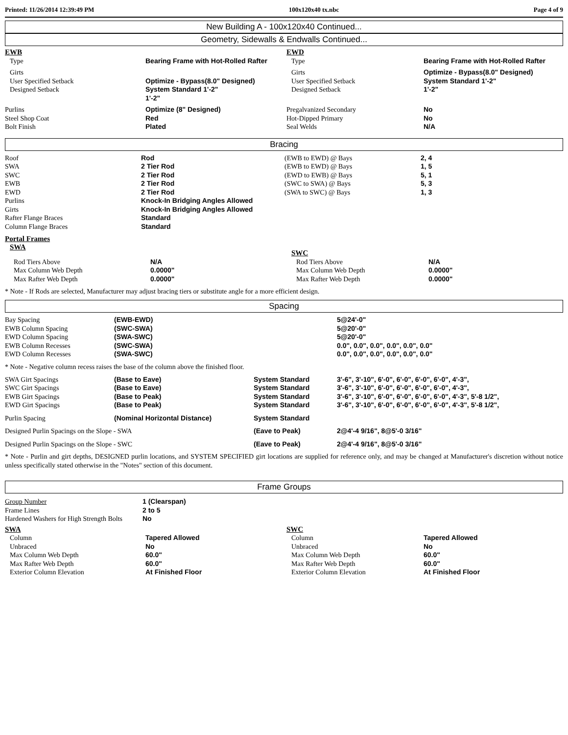Printed: 11/26/2014 12:39:49 PM 100x120x40 tx.nbc Page 4 of 9
New Building A - 100x120x40 Continued...
Geometry, Sidewalls & Endwalls Continued...
| EWB | | EWD | |
| Type | Bearing Frame with Hot-Rolled Rafter | Type | Bearing Frame with Hot-Rolled Rafter |
| Girts User Specified Setback Designed Setback | Optimize - Bypass(8.0" Designed) System Standard 1'-2" 1'-2" | Girts User Specified Setback Designed Setback | Optimize - Bypass(8.0" Designed) System Standard 1'-2" 1'-2" |
| Purlins Steel Shop Coat Bolt Finish | Optimize (8" Designed) Red Plated | Pregalvanized Secondary Hot-Dipped Primary Seal Welds | No No N/A |
Bracing
| Roof SWA SWC EWB EWD Purlins Girts Rafter Flange Braces Column Flange Braces | Rod 2 Tier Rod 2 Tier Rod 2 Tier Rod 2 Tier Rod Knock-In Bridging Angles Allowed Knock-In Bridging Angles Allowed Standard Standard | (EWB to EWD) @ Bays (EWB to EWD) @ Bays (EWD to EWB) @ Bays (SWC to SWA) @ Bays (SWA to SWC) @ Bays | 2, 4 1, 5 5, 1 5, 3 1, 3 |
Portal Frames
| SWA | | SWC | |
| Rod Tiers Above Max Column Web Depth Max Rafter Web Depth | N/A 0.0000" 0.0000" | Rod Tiers Above Max Column Web Depth Max Rafter Web Depth | N/A 0.0000" 0.0000" |
* Note - If Rods are selected, Manufacturer may adjust bracing tiers or substitute angle for a more efficient design.
Spacing
| Bay Spacing EWB Column Spacing EWD Column Spacing EWB Column Recesses EWD Column Recesses | (EWB-EWD) (SWC-SWA) (SWA-SWC) (SWC-SWA) (SWA-SWC) | 5@24'-0" 5@20'-0" 5@20'-0" 0.0", 0.0", 0.0", 0.0", 0.0", 0.0" 0.0", 0.0", 0.0", 0.0", 0.0", 0.0" |
* Note - Negative column recess raises the base of the column above the finished floor.
| SWA Girt Spacings SWC Girt Spacings EWB Girt Spacings EWD Girt Spacings | (Base to Eave) (Base to Eave) (Base to Peak) (Base to Peak) | System Standard System Standard System Standard System Standard | 3'-6", 3'-10", 6'-0", 6'-0", 6'-0", 6'-0", 4'-3", 3'-6", 3'-10", 6'-0", 6'-0", 6'-0", 6'-0", 4'-3", 3'-6", 3'-10", 6'-0", 6'-0", 6'-0", 6'-0", 4'-3", 5'-8 1/2", 3'-6", 3'-10", 6'-0", 6'-0", 6'-0", 6'-0", 4'-3", 5'-8 1/2", |
| Purlin Spacing | (Nominal Horizontal Distance) | System Standard | |
| Designed Purlin Spacings on the Slope - SWA | | (Eave to Peak) | 2@4'-4 9/16", 8@5'-0 3/16" |
| Designed Purlin Spacings on the Slope - SWC | | (Eave to Peak) | 2@4'-4 9/16", 8@5'-0 3/16" |
* Note - Purlin and girt depths, DESIGNED purlin locations, and SYSTEM SPECIFIED girt locations are supplied for reference only, and may be changed at Manufacturer's discretion without notice unless specifically stated otherwise in the "Notes" section of this document.
Frame Groups
| Group Number | 1 (Clearspan) |
| Frame Lines | 2 to 5 |
| Hardened Washers for High Strength Bolts | No |
| SWA | | SWC | |
| Column Unbraced Max Column Web Depth Max Rafter Web Depth Exterior Column Elevation | Tapered Allowed No 60.0" 60.0" At Finished Floor | Column Unbraced Max Column Web Depth Max Rafter Web Depth Exterior Column Elevation | Tapered Allowed No 60.0" 60.0" At Finished Floor |